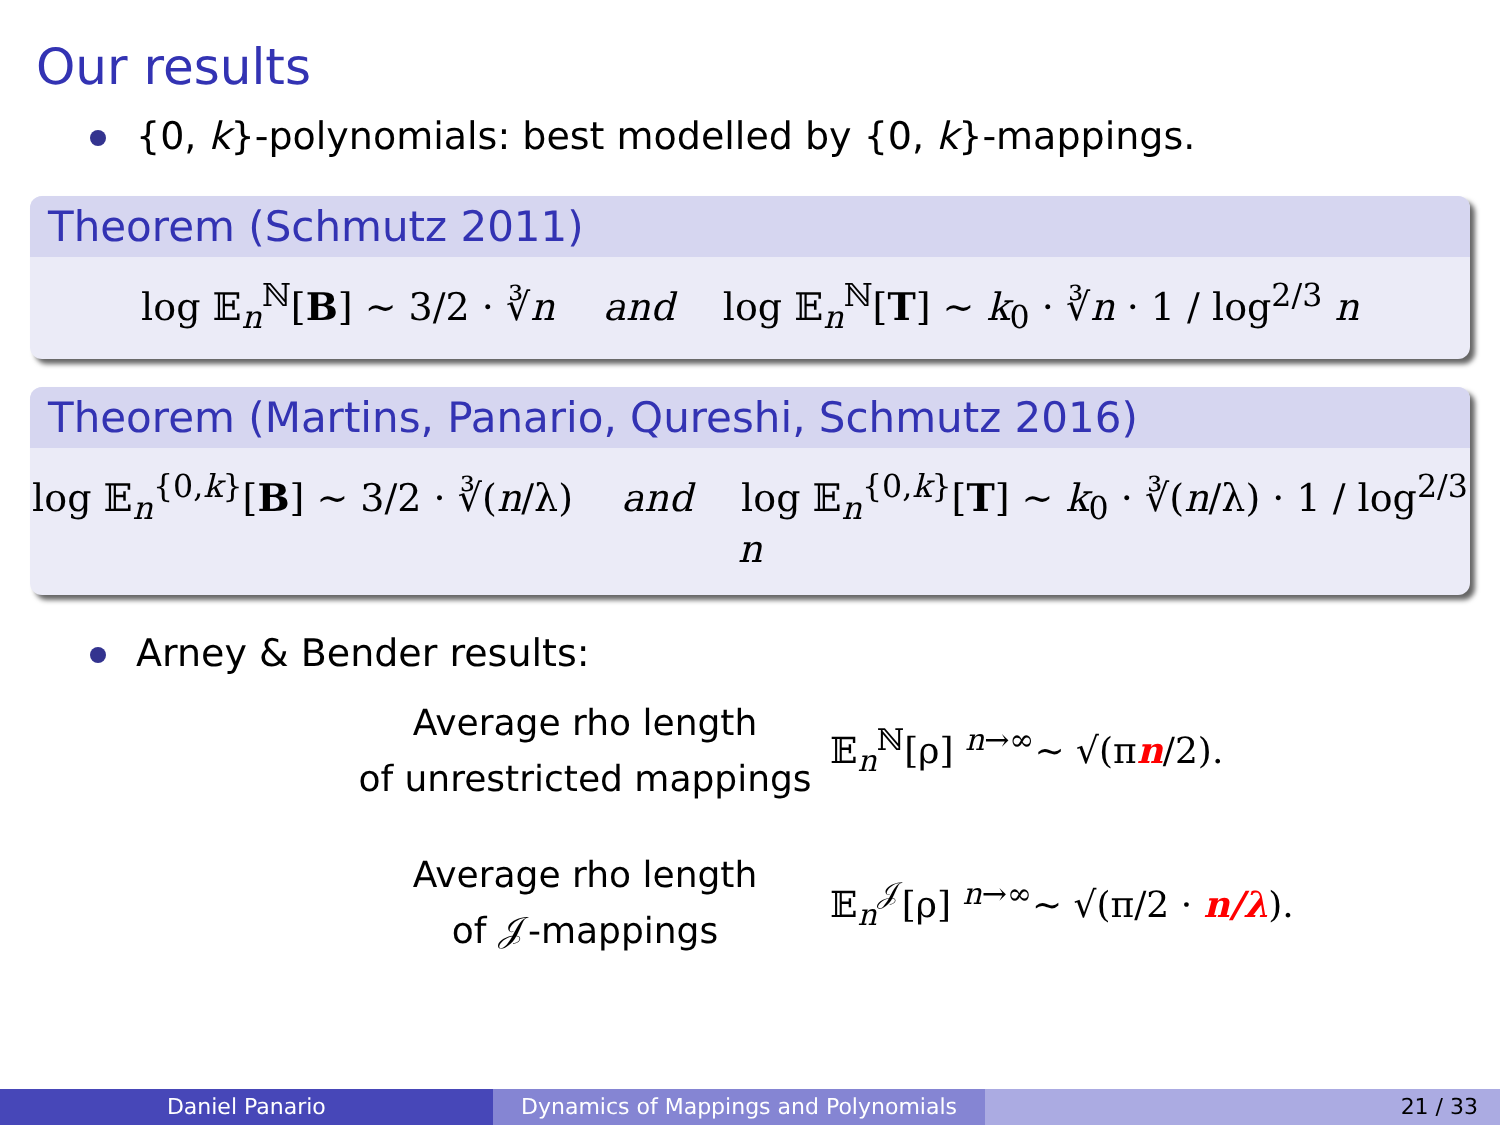Our results
{0, k}-polynomials: best modelled by {0, k}-mappings.
Theorem (Schmutz 2011)
log 𝔼<sub>n</sub><sup>ℕ</sup>[B] ∼ 3/2 · ∛n and log 𝔼<sub>n</sub><sup>ℕ</sup>[T] ∼ k<sub>0</sub> · ∛n · 1 / log<sup>2/3</sup> n
Theorem (Martins, Panario, Qureshi, Schmutz 2016)
log 𝔼<sub>n</sub><sup>{0,k}</sup>[B] ∼ 3/2 · ∛(n/λ) and log 𝔼<sub>n</sub><sup>{0,k}</sup>[T] ∼ k<sub>0</sub> · ∛(n/λ) · 1 / log<sup>2/3</sup> n
Arney & Bender results:
Average rho length
of unrestricted mappings
𝔼<sub>n</sub><sup>ℕ</sup>[ρ] <sup>n→∞</sup>∼ √(πn/2).
Average rho length
of 𝒥-mappings
𝔼<sub>n</sub><sup>𝒥</sup>[ρ] <sup>n→∞</sup>∼ √(π/2 · n/λ).
Daniel Panario Dynamics of Mappings and Polynomials 21 / 33